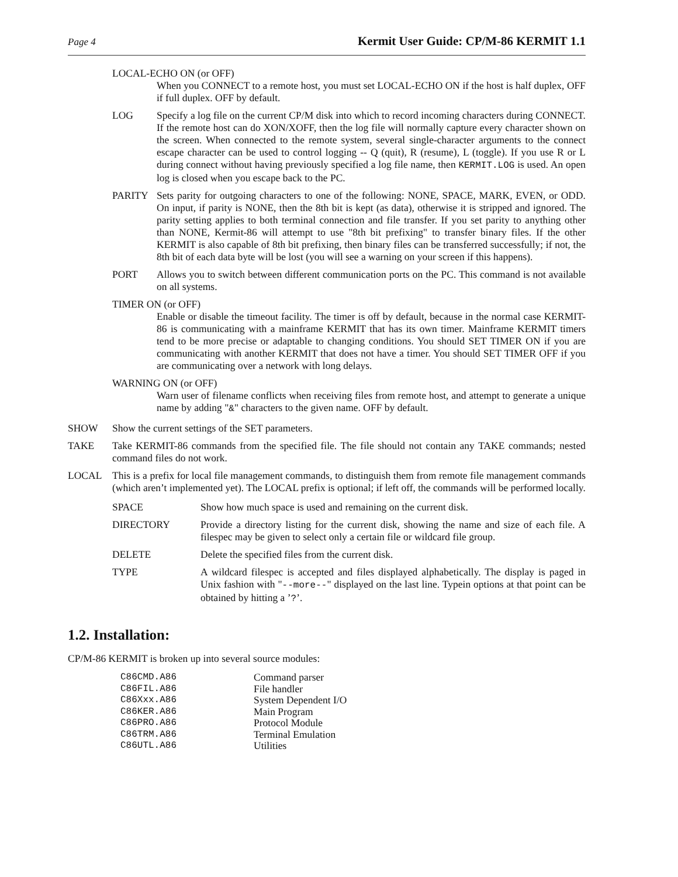Page 4 Kermit User Guide: CP/M-86 KERMIT 1.1
LOCAL-ECHO ON (or OFF)
When you CONNECT to a remote host, you must set LOCAL-ECHO ON if the host is half duplex, OFF if full duplex. OFF by default.
LOG Specify a log file on the current CP/M disk into which to record incoming characters during CONNECT. If the remote host can do XON/XOFF, then the log file will normally capture every character shown on the screen. When connected to the remote system, several single-character arguments to the connect escape character can be used to control logging -- Q (quit), R (resume), L (toggle). If you use R or L during connect without having previously specified a log file name, then KERMIT.LOG is used. An open log is closed when you escape back to the PC.
PARITY Sets parity for outgoing characters to one of the following: NONE, SPACE, MARK, EVEN, or ODD. On input, if parity is NONE, then the 8th bit is kept (as data), otherwise it is stripped and ignored. The parity setting applies to both terminal connection and file transfer. If you set parity to anything other than NONE, Kermit-86 will attempt to use "8th bit prefixing" to transfer binary files. If the other KERMIT is also capable of 8th bit prefixing, then binary files can be transferred successfully; if not, the 8th bit of each data byte will be lost (you will see a warning on your screen if this happens).
PORT Allows you to switch between different communication ports on the PC. This command is not available on all systems.
TIMER ON (or OFF)
Enable or disable the timeout facility. The timer is off by default, because in the normal case KERMIT-86 is communicating with a mainframe KERMIT that has its own timer. Mainframe KERMIT timers tend to be more precise or adaptable to changing conditions. You should SET TIMER ON if you are communicating with another KERMIT that does not have a timer. You should SET TIMER OFF if you are communicating over a network with long delays.
WARNING ON (or OFF)
Warn user of filename conflicts when receiving files from remote host, and attempt to generate a unique name by adding "&" characters to the given name. OFF by default.
SHOW Show the current settings of the SET parameters.
TAKE Take KERMIT-86 commands from the specified file. The file should not contain any TAKE commands; nested command files do not work.
LOCAL This is a prefix for local file management commands, to distinguish them from remote file management commands (which aren’t implemented yet). The LOCAL prefix is optional; if left off, the commands will be performed locally.
SPACE Show how much space is used and remaining on the current disk.
DIRECTORY Provide a directory listing for the current disk, showing the name and size of each file. A filespec may be given to select only a certain file or wildcard file group.
DELETE Delete the specified files from the current disk.
TYPE A wildcard filespec is accepted and files displayed alphabetically. The display is paged in Unix fashion with "--more--" displayed on the last line. Typein options at that point can be obtained by hitting a ’?’.
1.2. Installation:
CP/M-86 KERMIT is broken up into several source modules:
| C86CMD.A86 | Command parser |
| C86FIL.A86 | File handler |
| C86Xxx.A86 | System Dependent I/O |
| C86KER.A86 | Main Program |
| C86PRO.A86 | Protocol Module |
| C86TRM.A86 | Terminal Emulation |
| C86UTL.A86 | Utilities |